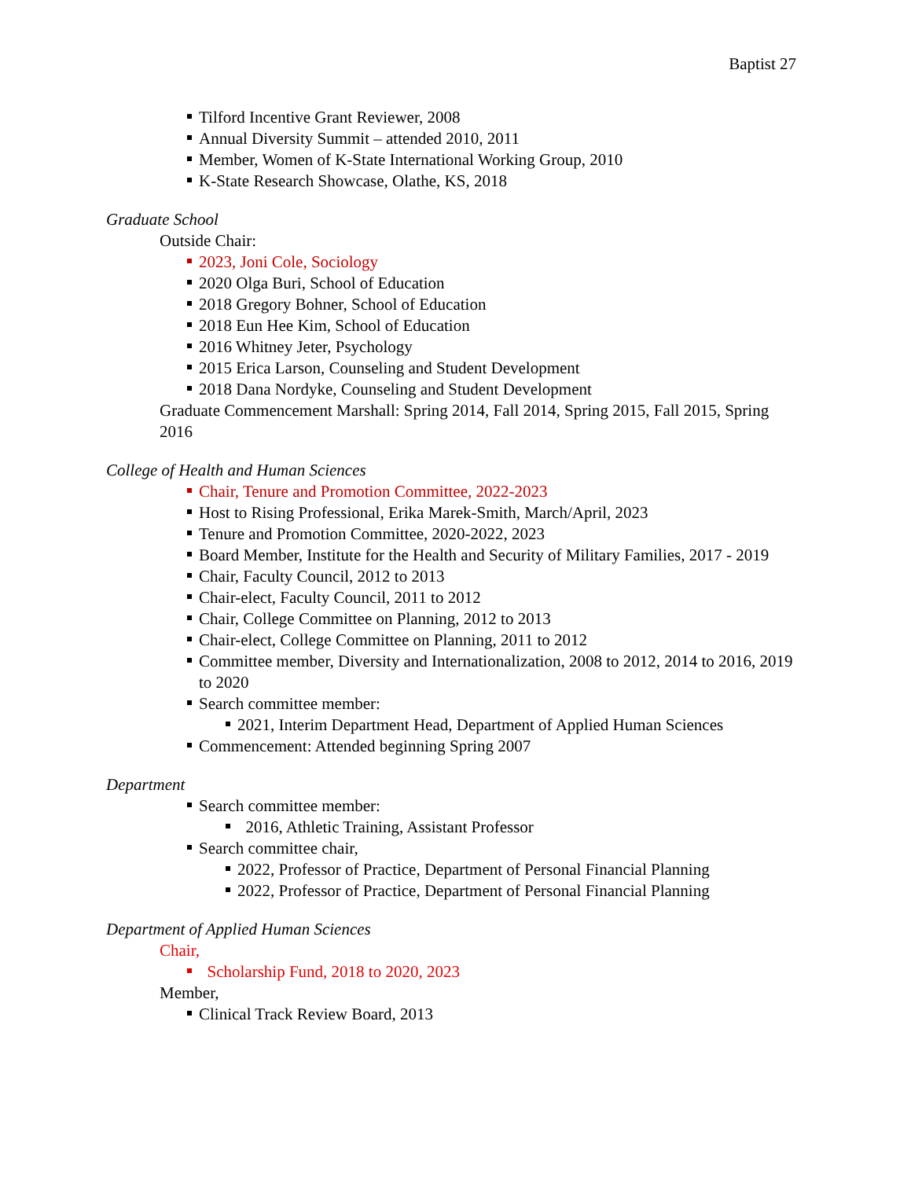Baptist 27
Tilford Incentive Grant Reviewer, 2008
Annual Diversity Summit – attended 2010, 2011
Member, Women of K-State International Working Group, 2010
K-State Research Showcase, Olathe, KS, 2018
Graduate School
Outside Chair:
2023, Joni Cole, Sociology
2020 Olga Buri, School of Education
2018 Gregory Bohner, School of Education
2018 Eun Hee Kim, School of Education
2016 Whitney Jeter, Psychology
2015 Erica Larson, Counseling and Student Development
2018 Dana Nordyke, Counseling and Student Development
Graduate Commencement Marshall: Spring 2014, Fall 2014, Spring 2015, Fall 2015, Spring 2016
College of Health and Human Sciences
Chair, Tenure and Promotion Committee, 2022-2023
Host to Rising Professional, Erika Marek-Smith, March/April, 2023
Tenure and Promotion Committee, 2020-2022, 2023
Board Member, Institute for the Health and Security of Military Families, 2017 - 2019
Chair, Faculty Council, 2012 to 2013
Chair-elect, Faculty Council, 2011 to 2012
Chair, College Committee on Planning, 2012 to 2013
Chair-elect, College Committee on Planning, 2011 to 2012
Committee member, Diversity and Internationalization, 2008 to 2012, 2014 to 2016, 2019 to 2020
Search committee member:
2021, Interim Department Head, Department of Applied Human Sciences
Commencement: Attended beginning Spring 2007
Department
Search committee member:
2016, Athletic Training, Assistant Professor
Search committee chair,
2022, Professor of Practice, Department of Personal Financial Planning
2022, Professor of Practice, Department of Personal Financial Planning
Department of Applied Human Sciences
Chair,
Scholarship Fund, 2018 to 2020, 2023
Member,
Clinical Track Review Board, 2013